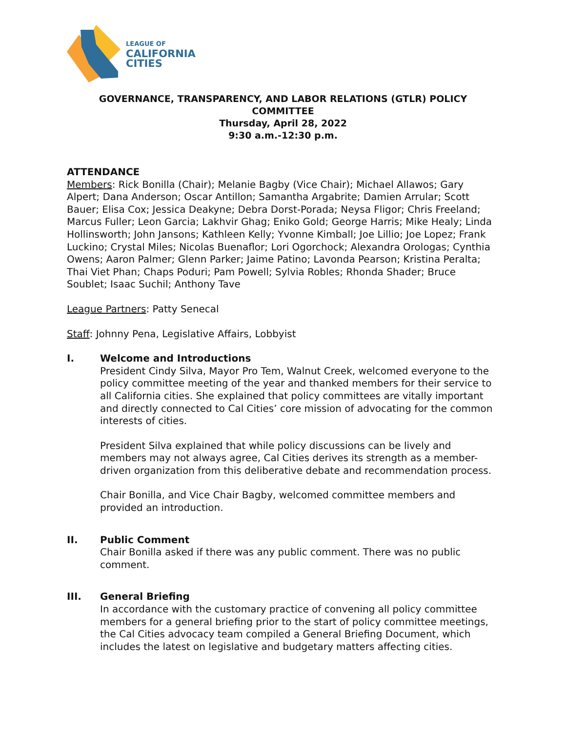LEAGUE OF
CALIFORNIA
CITIES
GOVERNANCE, TRANSPARENCY, AND LABOR RELATIONS (GTLR) POLICY COMMITTEE
Thursday, April 28, 2022
9:30 a.m.-12:30 p.m.
ATTENDANCE
Members: Rick Bonilla (Chair); Melanie Bagby (Vice Chair); Michael Allawos; Gary Alpert; Dana Anderson; Oscar Antillon; Samantha Argabrite; Damien Arrular; Scott Bauer; Elisa Cox; Jessica Deakyne; Debra Dorst-Porada; Neysa Fligor; Chris Freeland; Marcus Fuller; Leon Garcia; Lakhvir Ghag; Eniko Gold; George Harris; Mike Healy; Linda Hollinsworth; John Jansons; Kathleen Kelly; Yvonne Kimball; Joe Lillio; Joe Lopez; Frank Luckino; Crystal Miles; Nicolas Buenaflor; Lori Ogorchock; Alexandra Orologas; Cynthia Owens; Aaron Palmer; Glenn Parker; Jaime Patino; Lavonda Pearson; Kristina Peralta; Thai Viet Phan; Chaps Poduri; Pam Powell; Sylvia Robles; Rhonda Shader; Bruce Soublet; Isaac Suchil; Anthony Tave
League Partners: Patty Senecal
Staff: Johnny Pena, Legislative Affairs, Lobbyist
I. Welcome and Introductions
President Cindy Silva, Mayor Pro Tem, Walnut Creek, welcomed everyone to the policy committee meeting of the year and thanked members for their service to all California cities. She explained that policy committees are vitally important and directly connected to Cal Cities’ core mission of advocating for the common interests of cities.
President Silva explained that while policy discussions can be lively and members may not always agree, Cal Cities derives its strength as a member-driven organization from this deliberative debate and recommendation process.
Chair Bonilla, and Vice Chair Bagby, welcomed committee members and provided an introduction.
II. Public Comment
Chair Bonilla asked if there was any public comment. There was no public comment.
III. General Briefing
In accordance with the customary practice of convening all policy committee members for a general briefing prior to the start of policy committee meetings, the Cal Cities advocacy team compiled a General Briefing Document, which includes the latest on legislative and budgetary matters affecting cities.